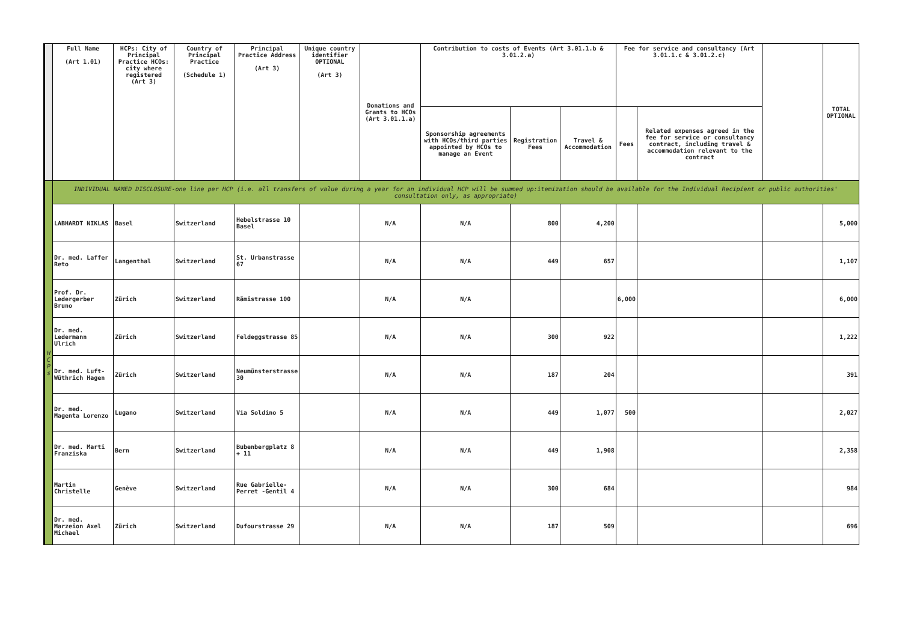| | Full Name (Art 1.01) | HCPs: City of Principal Practice HCOs: city where registered (Art 3) | Country of Principal Practice (Schedule 1) | Principal Practice Address (Art 3) | Unique country identifier OPTIONAL (Art 3) | Donations and Grants to HCOs (Art 3.01.1.a) | Contribution to costs of Events (Art 3.01.1.b & 3.01.2.a) | | | Fee for service and consultancy (Art 3.01.1.c & 3.01.2.c) | | | TOTAL OPTIONAL |
| --- | --- | --- | --- | --- | --- | --- | --- | --- | --- | --- | --- | --- | --- |
| | | | | | | | Sponsorship agreements with HCOs/third parties appointed by HCOs to manage an Event | Registration Fees | Travel & Accommodation | Fees | Related expenses agreed in the fee for service or consultancy contract, including travel & accommodation relevant to the contract | | |
| H C P s | INDIVIDUAL NAMED DISCLOSURE-one line per HCP (i.e. all transfers of value during a year for an individual HCP will be summed up:itemization should be available for the Individual Recipient or public authorities' consultation only, as appropriate) | | | | | | | | | | | | |
| | LABHARDT NIKLAS | Basel | Switzerland | Hebelstrasse 10 Basel | | N/A | N/A | 800 | 4,200 | | | | 5,000 |
| | Dr. med. Laffer Reto | Langenthal | Switzerland | St. Urbanstrasse 67 | | N/A | N/A | 449 | 657 | | | | 1,107 |
| | Prof. Dr. Ledergerber Bruno | Zürich | Switzerland | Rämistrasse 100 | | N/A | N/A | | | 6,000 | | | 6,000 |
| | Dr. med. Ledermann Ulrich | Zürich | Switzerland | Feldeggstrasse 85 | | N/A | N/A | 300 | 922 | | | | 1,222 |
| | Dr. med. Luft-Wüthrich Hagen | Zürich | Switzerland | Neumünsterstrasse 30 | | N/A | N/A | 187 | 204 | | | | 391 |
| | Dr. med. Magenta Lorenzo | Lugano | Switzerland | Via Soldino 5 | | N/A | N/A | 449 | 1,077 | 500 | | | 2,027 |
| | Dr. med. Marti Franziska | Bern | Switzerland | Bubenbergplatz 8 + 11 | | N/A | N/A | 449 | 1,908 | | | | 2,358 |
| | Martin Christelle | Genève | Switzerland | Rue Gabrielle-Perret -Gentil 4 | | N/A | N/A | 300 | 684 | | | | 984 |
| | Dr. med. Marzeion Axel Michael | Zürich | Switzerland | Dufourstrasse 29 | | N/A | N/A | 187 | 509 | | | | 696 |